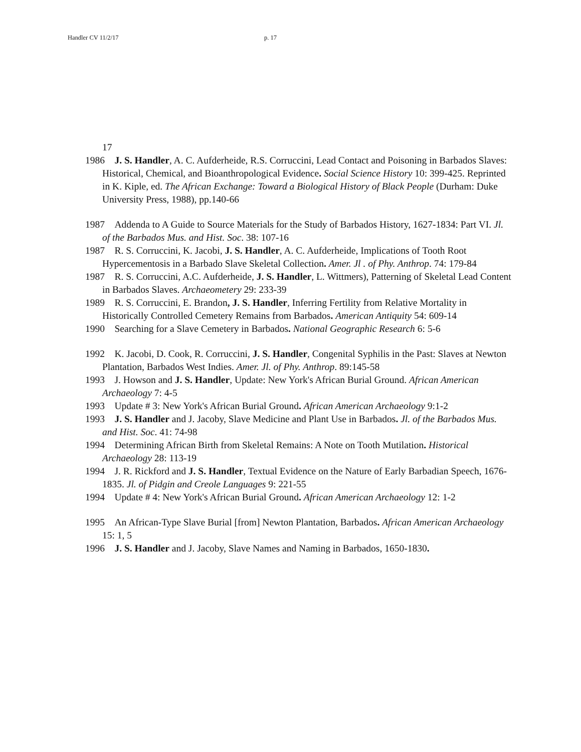Handler CV 11/2/17 p. 17
17
1986 J. S. Handler, A. C. Aufderheide, R.S. Corruccini, Lead Contact and Poisoning in Barbados Slaves: Historical, Chemical, and Bioanthropological Evidence. Social Science History 10: 399-425. Reprinted in K. Kiple, ed. The African Exchange: Toward a Biological History of Black People (Durham: Duke University Press, 1988), pp.140-66
1987 Addenda to A Guide to Source Materials for the Study of Barbados History, 1627-1834: Part VI. Jl. of the Barbados Mus. and Hist. Soc. 38: 107-16
1987 R. S. Corruccini, K. Jacobi, J. S. Handler, A. C. Aufderheide, Implications of Tooth Root Hypercementosis in a Barbado Slave Skeletal Collection. Amer. Jl . of Phy. Anthrop. 74: 179-84
1987 R. S. Corruccini, A.C. Aufderheide, J. S. Handler, L. Wittmers), Patterning of Skeletal Lead Content in Barbados Slaves. Archaeometery 29: 233-39
1989 R. S. Corruccini, E. Brandon, J. S. Handler, Inferring Fertility from Relative Mortality in Historically Controlled Cemetery Remains from Barbados. American Antiquity 54: 609-14
1990 Searching for a Slave Cemetery in Barbados. National Geographic Research 6: 5-6
1992 K. Jacobi, D. Cook, R. Corruccini, J. S. Handler, Congenital Syphilis in the Past: Slaves at Newton Plantation, Barbados West Indies. Amer. Jl. of Phy. Anthrop. 89:145-58
1993 J. Howson and J. S. Handler, Update: New York's African Burial Ground. African American Archaeology 7: 4-5
1993 Update # 3: New York's African Burial Ground. African American Archaeology 9:1-2
1993 J. S. Handler and J. Jacoby, Slave Medicine and Plant Use in Barbados. Jl. of the Barbados Mus. and Hist. Soc. 41: 74-98
1994 Determining African Birth from Skeletal Remains: A Note on Tooth Mutilation. Historical Archaeology 28: 113-19
1994 J. R. Rickford and J. S. Handler, Textual Evidence on the Nature of Early Barbadian Speech, 1676-1835. Jl. of Pidgin and Creole Languages 9: 221-55
1994 Update # 4: New York's African Burial Ground. African American Archaeology 12: 1-2
1995 An African-Type Slave Burial [from] Newton Plantation, Barbados. African American Archaeology 15: 1, 5
1996 J. S. Handler and J. Jacoby, Slave Names and Naming in Barbados, 1650-1830.